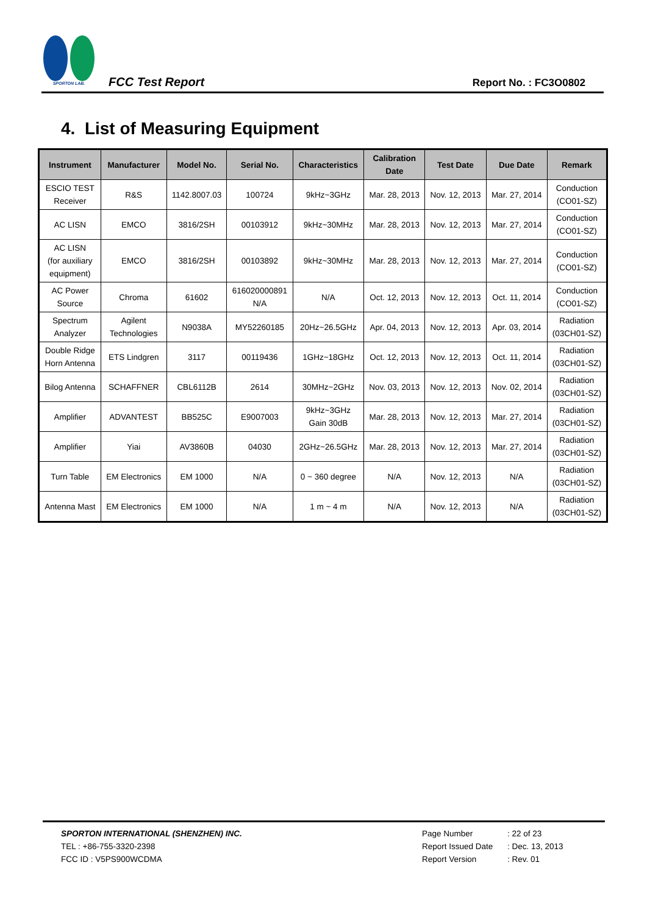SPORTON LAB.
FCC Test Report
Report No. : FC3O0802
4. List of Measuring Equipment
| Instrument | Manufacturer | Model No. | Serial No. | Characteristics | Calibration Date | Test Date | Due Date | Remark |
| --- | --- | --- | --- | --- | --- | --- | --- | --- |
| ESCIO TEST Receiver | R&S | 1142.8007.03 | 100724 | 9kHz~3GHz | Mar. 28, 2013 | Nov. 12, 2013 | Mar. 27, 2014 | Conduction (CO01-SZ) |
| AC LISN | EMCO | 3816/2SH | 00103912 | 9kHz~30MHz | Mar. 28, 2013 | Nov. 12, 2013 | Mar. 27, 2014 | Conduction (CO01-SZ) |
| AC LISN (for auxiliary equipment) | EMCO | 3816/2SH | 00103892 | 9kHz~30MHz | Mar. 28, 2013 | Nov. 12, 2013 | Mar. 27, 2014 | Conduction (CO01-SZ) |
| AC Power Source | Chroma | 61602 | 616020000891 N/A | N/A | Oct. 12, 2013 | Nov. 12, 2013 | Oct. 11, 2014 | Conduction (CO01-SZ) |
| Spectrum Analyzer | Agilent Technologies | N9038A | MY52260185 | 20Hz~26.5GHz | Apr. 04, 2013 | Nov. 12, 2013 | Apr. 03, 2014 | Radiation (03CH01-SZ) |
| Double Ridge Horn Antenna | ETS Lindgren | 3117 | 00119436 | 1GHz~18GHz | Oct. 12, 2013 | Nov. 12, 2013 | Oct. 11, 2014 | Radiation (03CH01-SZ) |
| Bilog Antenna | SCHAFFNER | CBL6112B | 2614 | 30MHz~2GHz | Nov. 03, 2013 | Nov. 12, 2013 | Nov. 02, 2014 | Radiation (03CH01-SZ) |
| Amplifier | ADVANTEST | BB525C | E9007003 | 9kHz~3GHz Gain 30dB | Mar. 28, 2013 | Nov. 12, 2013 | Mar. 27, 2014 | Radiation (03CH01-SZ) |
| Amplifier | Yiai | AV3860B | 04030 | 2GHz~26.5GHz | Mar. 28, 2013 | Nov. 12, 2013 | Mar. 27, 2014 | Radiation (03CH01-SZ) |
| Turn Table | EM Electronics | EM 1000 | N/A | 0 ~ 360 degree | N/A | Nov. 12, 2013 | N/A | Radiation (03CH01-SZ) |
| Antenna Mast | EM Electronics | EM 1000 | N/A | 1 m ~ 4 m | N/A | Nov. 12, 2013 | N/A | Radiation (03CH01-SZ) |
SPORTON INTERNATIONAL (SHENZHEN) INC.
TEL : +86-755-3320-2398
FCC ID : V5PS900WCDMA
Page Number: 22 of 23
Report Issued Date: Dec. 13, 2013
Report Version: Rev. 01